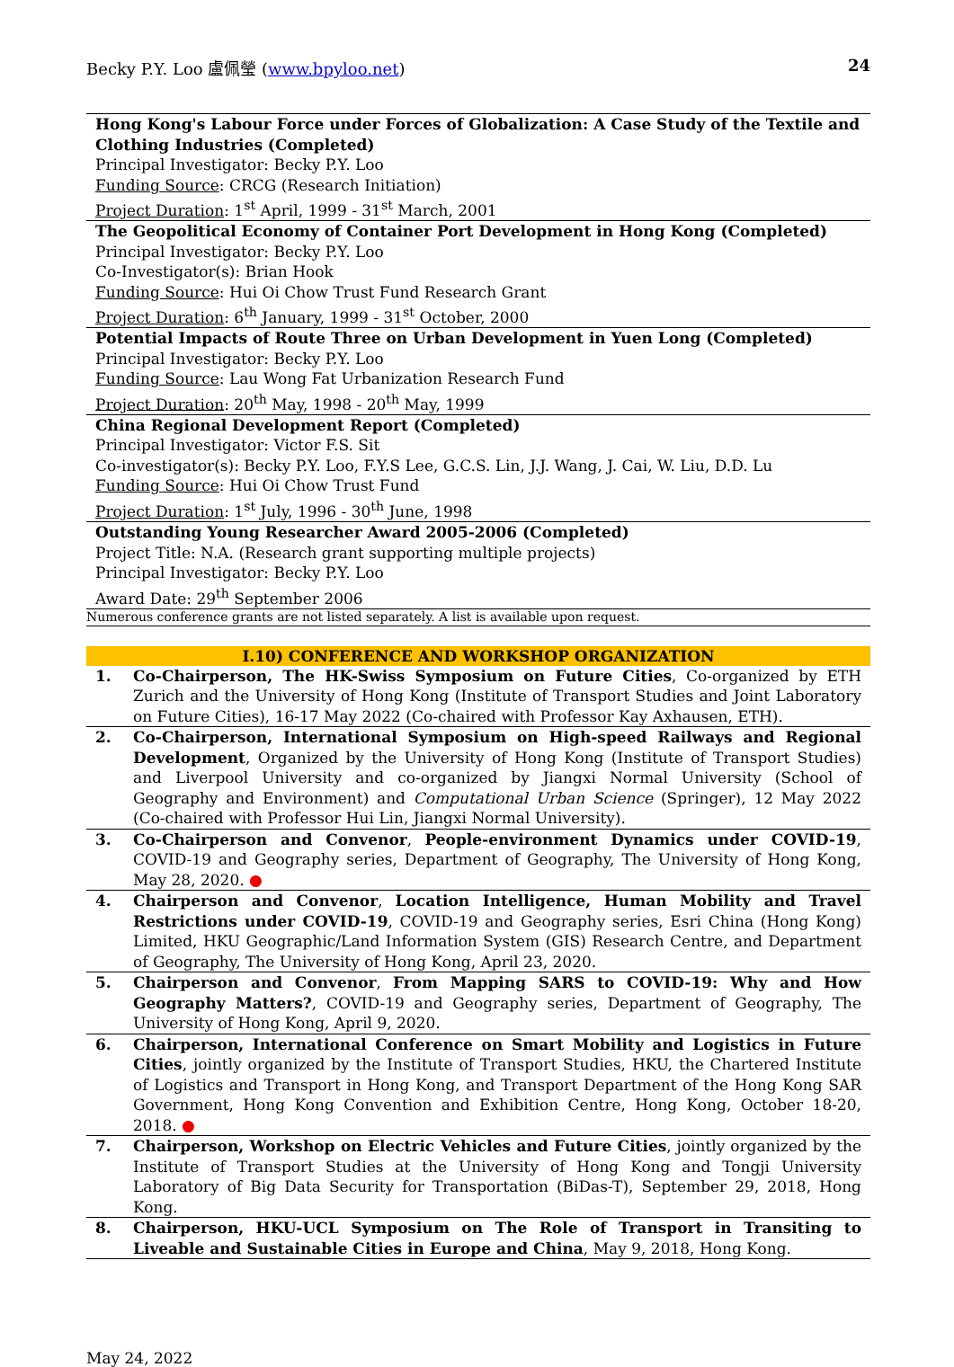Becky P.Y. Loo 盧佩瑩 (www.bpyloo.net) 24
| Hong Kong's Labour Force under Forces of Globalization: A Case Study of the Textile and Clothing Industries (Completed) Principal Investigator: Becky P.Y. Loo Funding Source : CRCG (Research Initiation) Project Duration : 1<sup>st</sup> April, 1999 - 31<sup>st</sup> March, 2001 |
| The Geopolitical Economy of Container Port Development in Hong Kong (Completed) Principal Investigator: Becky P.Y. Loo Co-Investigator(s): Brian Hook Funding Source : Hui Oi Chow Trust Fund Research Grant Project Duration : 6<sup>th</sup> January, 1999 - 31<sup>st</sup> October, 2000 |
| Potential Impacts of Route Three on Urban Development in Yuen Long (Completed) Principal Investigator: Becky P.Y. Loo Funding Source : Lau Wong Fat Urbanization Research Fund Project Duration : 20<sup>th</sup> May, 1998 - 20<sup>th</sup> May, 1999 |
| China Regional Development Report (Completed) Principal Investigator: Victor F.S. Sit Co-investigator(s): Becky P.Y. Loo, F.Y.S Lee, G.C.S. Lin, J.J. Wang, J. Cai, W. Liu, D.D. Lu Funding Source : Hui Oi Chow Trust Fund Project Duration : 1<sup>st</sup> July, 1996 - 30<sup>th</sup> June, 1998 |
| Outstanding Young Researcher Award 2005-2006 (Completed) Project Title: N.A. (Research grant supporting multiple projects) Principal Investigator: Becky P.Y. Loo Award Date: 29<sup>th</sup> September 2006 |
Numerous conference grants are not listed separately. A list is available upon request.
I.10) CONFERENCE AND WORKSHOP ORGANIZATION
| 1. | Co-Chairperson, The HK-Swiss Symposium on Future Cities , Co-organized by ETH Zurich and the University of Hong Kong (Institute of Transport Studies and Joint Laboratory on Future Cities), 16-17 May 2022 (Co-chaired with Professor Kay Axhausen, ETH). |
| 2. | Co-Chairperson, International Symposium on High-speed Railways and Regional Development , Organized by the University of Hong Kong (Institute of Transport Studies) and Liverpool University and co-organized by Jiangxi Normal University (School of Geography and Environment) and Computational Urban Science (Springer), 12 May 2022 (Co-chaired with Professor Hui Lin, Jiangxi Normal University). |
| 3. | Co-Chairperson and Convenor , People-environment Dynamics under COVID-19 , COVID-19 and Geography series, Department of Geography, The University of Hong Kong, May 28, 2020. ● |
| 4. | Chairperson and Convenor , Location Intelligence, Human Mobility and Travel Restrictions under COVID-19 , COVID-19 and Geography series, Esri China (Hong Kong) Limited, HKU Geographic/Land Information System (GIS) Research Centre, and Department of Geography, The University of Hong Kong, April 23, 2020. |
| 5. | Chairperson and Convenor , From Mapping SARS to COVID-19: Why and How Geography Matters? , COVID-19 and Geography series, Department of Geography, The University of Hong Kong, April 9, 2020. |
| 6. | Chairperson, International Conference on Smart Mobility and Logistics in Future Cities , jointly organized by the Institute of Transport Studies, HKU, the Chartered Institute of Logistics and Transport in Hong Kong, and Transport Department of the Hong Kong SAR Government, Hong Kong Convention and Exhibition Centre, Hong Kong, October 18-20, 2018. ● |
| 7. | Chairperson, Workshop on Electric Vehicles and Future Cities , jointly organized by the Institute of Transport Studies at the University of Hong Kong and Tongji University Laboratory of Big Data Security for Transportation (BiDas-T), September 29, 2018, Hong Kong. |
| 8. | Chairperson, HKU-UCL Symposium on The Role of Transport in Transiting to Liveable and Sustainable Cities in Europe and China , May 9, 2018, Hong Kong. |
May 24, 2022